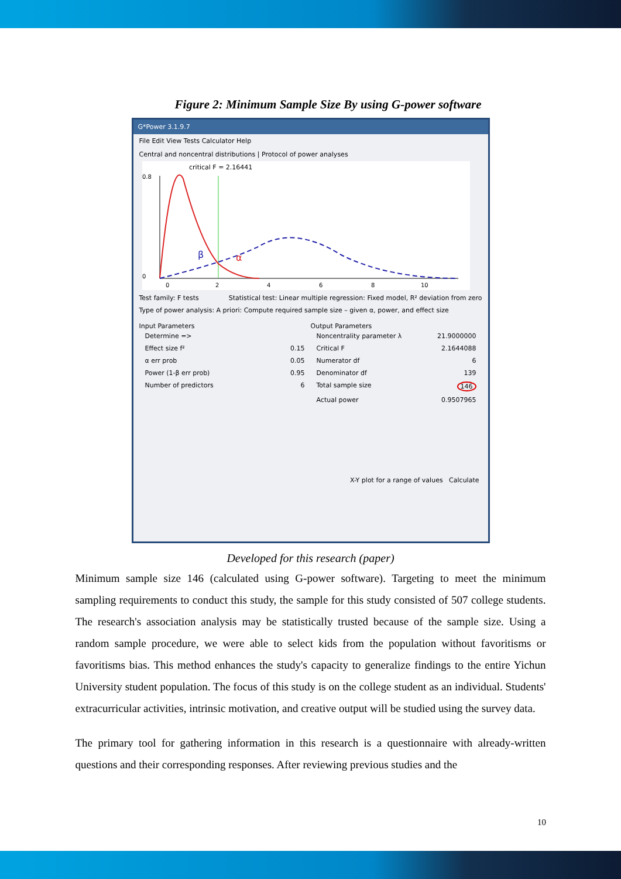Figure 2: Minimum Sample Size By using G-power software
G*Power 3.1.9.7
File Edit View Tests Calculator Help
Central and noncentral distributions | Protocol of power analyses
critical F = 2.16441
0.8
0
0
2
4
6
8
10
β
α
Test family: F tests Statistical test: Linear multiple regression: Fixed model, R² deviation from zero
Type of power analysis: A priori: Compute required sample size – given α, power, and effect size
Input Parameters
Determine =>
Effect size f² 0.15
α err prob 0.05
Power (1-β err prob) 0.95
Number of predictors 6
Output Parameters
Noncentrality parameter λ 21.9000000
Critical F 2.1644088
Numerator df 6
Denominator df 139
Total sample size 146
Actual power 0.9507965
X-Y plot for a range of values Calculate
Developed for this research (paper)
Minimum sample size 146 (calculated using G-power software). Targeting to meet the minimum sampling requirements to conduct this study, the sample for this study consisted of 507 college students. The research's association analysis may be statistically trusted because of the sample size. Using a random sample procedure, we were able to select kids from the population without favoritisms or favoritisms bias. This method enhances the study's capacity to generalize findings to the entire Yichun University student population. The focus of this study is on the college student as an individual. Students' extracurricular activities, intrinsic motivation, and creative output will be studied using the survey data.
The primary tool for gathering information in this research is a questionnaire with already-written questions and their corresponding responses. After reviewing previous studies and the
10